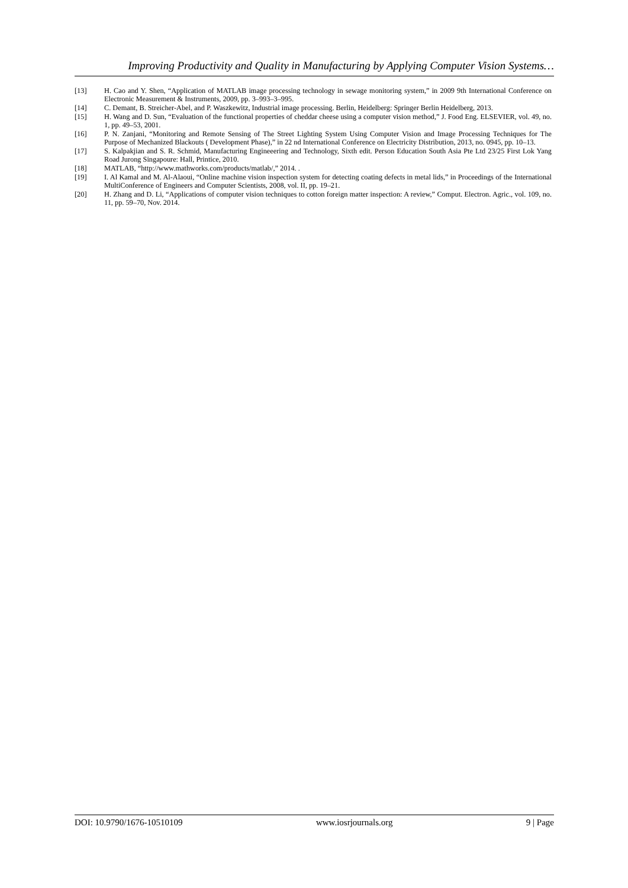Improving Productivity and Quality in Manufacturing by Applying Computer Vision Systems…
[13] H. Cao and Y. Shen, “Application of MATLAB image processing technology in sewage monitoring system,” in 2009 9th International Conference on Electronic Measurement & Instruments, 2009, pp. 3–993–3–995.
[14] C. Demant, B. Streicher-Abel, and P. Waszkewitz, Industrial image processing. Berlin, Heidelberg: Springer Berlin Heidelberg, 2013.
[15] H. Wang and D. Sun, “Evaluation of the functional properties of cheddar cheese using a computer vision method,” J. Food Eng. ELSEVIER, vol. 49, no. 1, pp. 49–53, 2001.
[16] P. N. Zanjani, “Monitoring and Remote Sensing of The Street Lighting System Using Computer Vision and Image Processing Techniques for The Purpose of Mechanized Blackouts ( Development Phase),” in 22 nd International Conference on Electricity Distribution, 2013, no. 0945, pp. 10–13.
[17] S. Kalpakjian and S. R. Schmid, Manufacturing Engineeering and Technology, Sixth edit. Person Education South Asia Pte Ltd 23/25 First Lok Yang Road Jurong Singapoure: Hall, Printice, 2010.
[18] MATLAB, “http://www.mathworks.com/products/matlab/,” 2014. .
[19] I. Al Kamal and M. Al-Alaoui, “Online machine vision inspection system for detecting coating defects in metal lids,” in Proceedings of the International MultiConference of Engineers and Computer Scientists, 2008, vol. II, pp. 19–21.
[20] H. Zhang and D. Li, “Applications of computer vision techniques to cotton foreign matter inspection: A review,” Comput. Electron. Agric., vol. 109, no. 11, pp. 59–70, Nov. 2014.
DOI: 10.9790/1676-10510109 www.iosrjournals.org 9 | Page